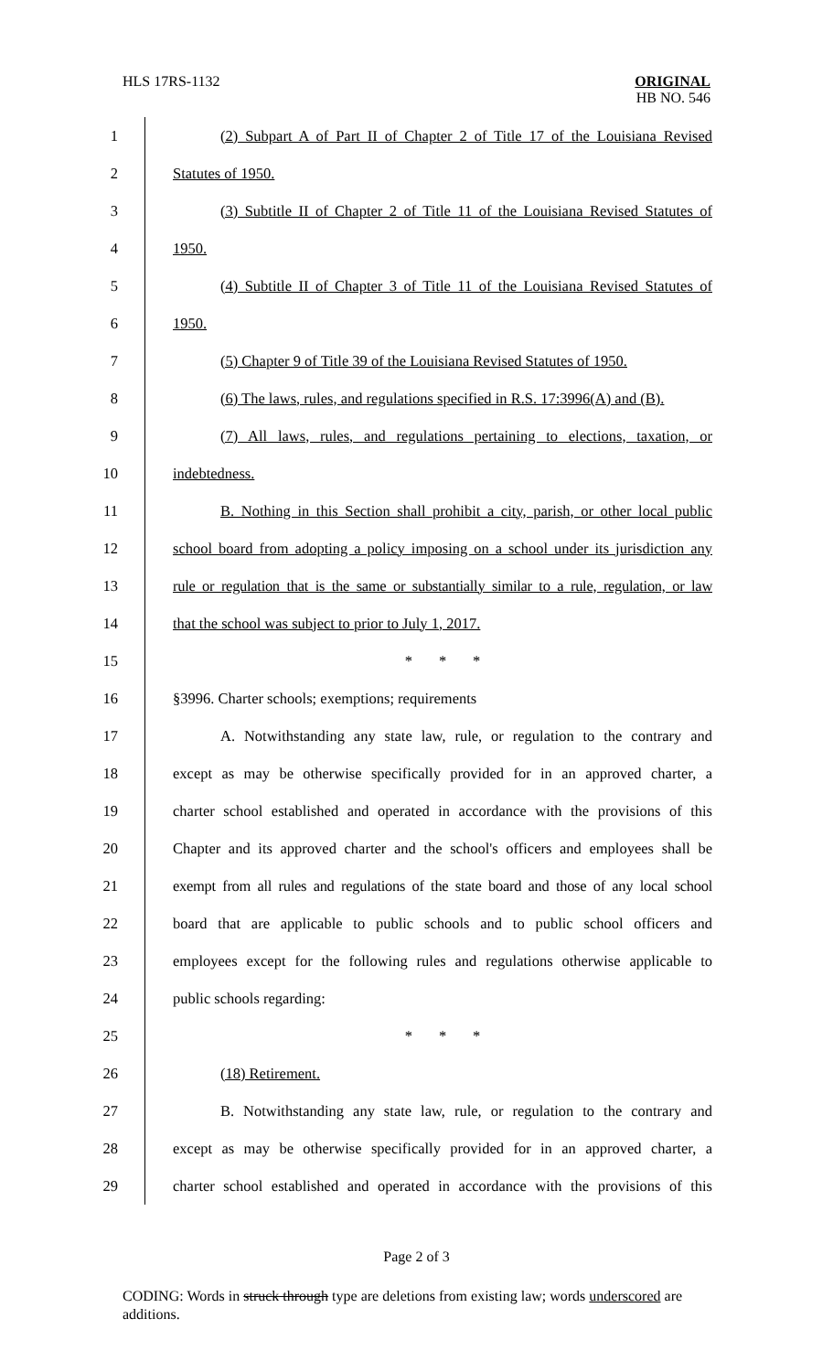HLS 17RS-1132 ORIGINAL
HB NO. 546
1
(2) Subpart A of Part II of Chapter 2 of Title 17 of the Louisiana Revised
2
Statutes of 1950.
3
(3) Subtitle II of Chapter 2 of Title 11 of the Louisiana Revised Statutes of
4
1950.
5
(4) Subtitle II of Chapter 3 of Title 11 of the Louisiana Revised Statutes of
6
1950.
7
(5) Chapter 9 of Title 39 of the Louisiana Revised Statutes of 1950.
8
(6) The laws, rules, and regulations specified in R.S. 17:3996(A) and (B).
9
(7) All laws, rules, and regulations pertaining to elections, taxation, or
10
indebtedness.
11
B. Nothing in this Section shall prohibit a city, parish, or other local public
12
school board from adopting a policy imposing on a school under its jurisdiction any
13
rule or regulation that is the same or substantially similar to a rule, regulation, or law
14
that the school was subject to prior to July 1, 2017.
15
* * *
16
§3996. Charter schools; exemptions; requirements
17
A. Notwithstanding any state law, rule, or regulation to the contrary and
18
except as may be otherwise specifically provided for in an approved charter, a
19
charter school established and operated in accordance with the provisions of this
20
Chapter and its approved charter and the school's officers and employees shall be
21
exempt from all rules and regulations of the state board and those of any local school
22
board that are applicable to public schools and to public school officers and
23
employees except for the following rules and regulations otherwise applicable to
24
public schools regarding:
25
* * *
26
(18) Retirement.
27
B. Notwithstanding any state law, rule, or regulation to the contrary and
28
except as may be otherwise specifically provided for in an approved charter, a
29
charter school established and operated in accordance with the provisions of this
Page 2 of 3
CODING: Words in struck through type are deletions from existing law; words underscored are additions.